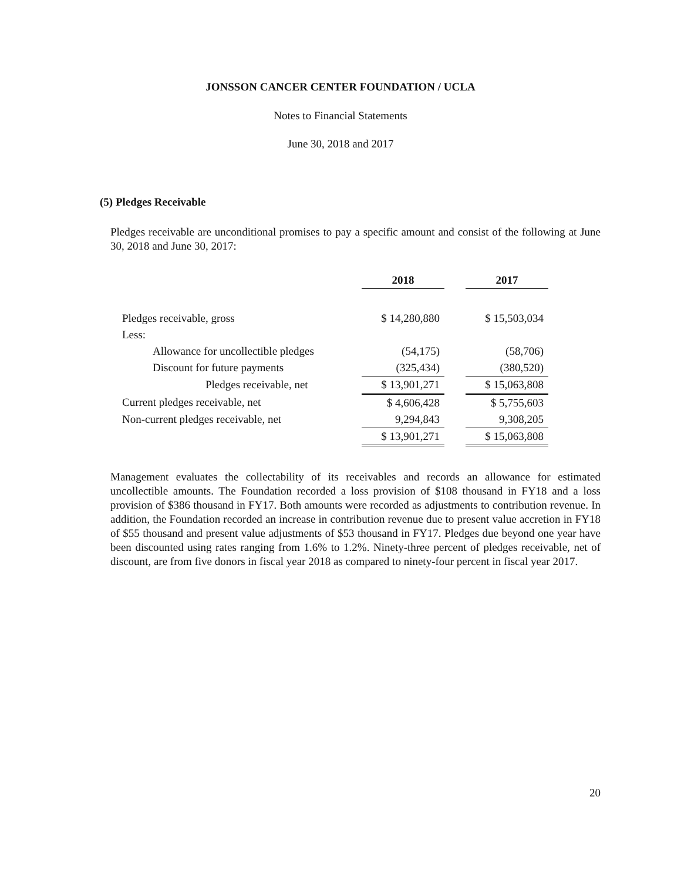JONSSON CANCER CENTER FOUNDATION / UCLA
Notes to Financial Statements
June 30, 2018 and 2017
(5) Pledges Receivable
Pledges receivable are unconditional promises to pay a specific amount and consist of the following at June 30, 2018 and June 30, 2017:
| | 2018 | | 2017 |
| Pledges receivable, gross | $ 14,280,880 | | $ 15,503,034 |
| Less: | | | |
| Allowance for uncollectible pledges | (54,175) | | (58,706) |
| Discount for future payments | (325,434) | | (380,520) |
| Pledges receivable, net | $ 13,901,271 | | $ 15,063,808 |
| Current pledges receivable, net | $ 4,606,428 | | $ 5,755,603 |
| Non-current pledges receivable, net | 9,294,843 | | 9,308,205 |
| | $ 13,901,271 | | $ 15,063,808 |
Management evaluates the collectability of its receivables and records an allowance for estimated uncollectible amounts. The Foundation recorded a loss provision of $108 thousand in FY18 and a loss provision of $386 thousand in FY17. Both amounts were recorded as adjustments to contribution revenue. In addition, the Foundation recorded an increase in contribution revenue due to present value accretion in FY18 of $55 thousand and present value adjustments of $53 thousand in FY17. Pledges due beyond one year have been discounted using rates ranging from 1.6% to 1.2%. Ninety-three percent of pledges receivable, net of discount, are from five donors in fiscal year 2018 as compared to ninety-four percent in fiscal year 2017.
20